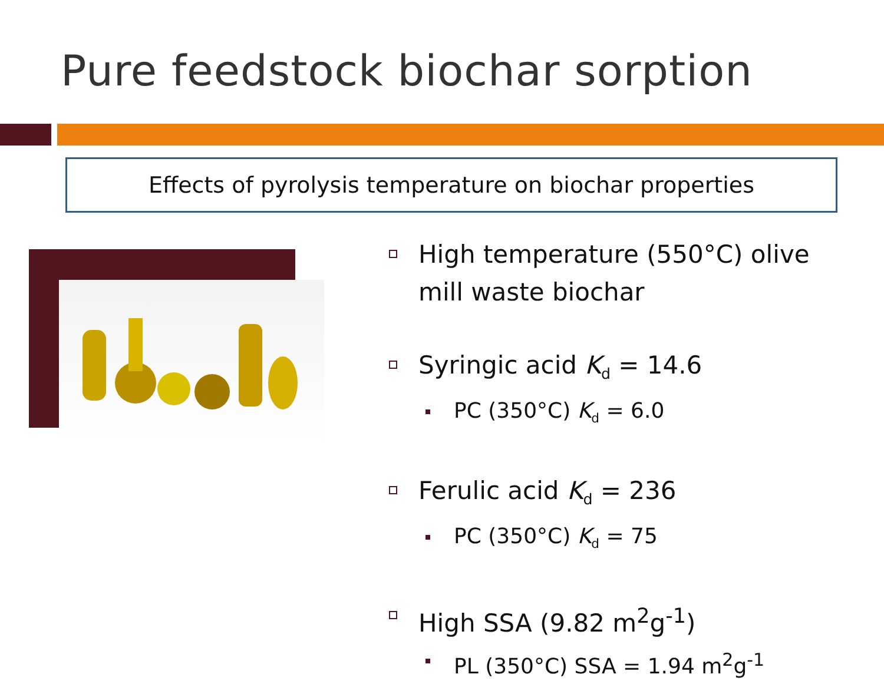Pure feedstock biochar sorption
Effects of pyrolysis temperature on biochar properties
High temperature (550°C) olive mill waste biochar
Syringic acid K<sub>d</sub> = 14.6
PC (350°C) K<sub>d</sub> = 6.0
Ferulic acid K<sub>d</sub> = 236
PC (350°C) K<sub>d</sub> = 75
High SSA (9.82 m<sup>2</sup>g<sup>-1</sup>)
PL (350°C) SSA = 1.94 m<sup>2</sup>g<sup>-1</sup>